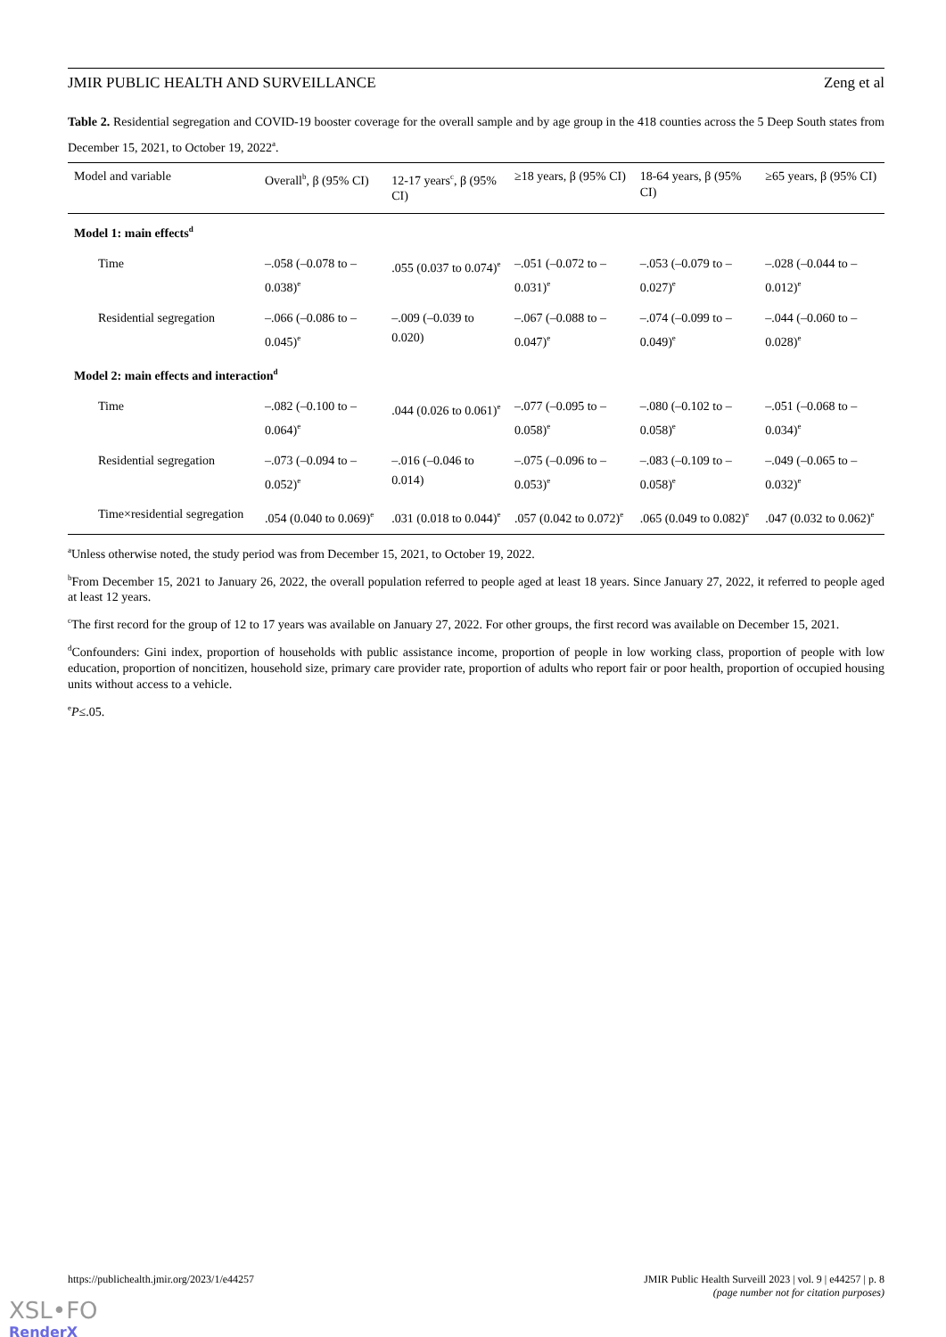JMIR PUBLIC HEALTH AND SURVEILLANCE Zeng et al
Table 2. Residential segregation and COVID-19 booster coverage for the overall sample and by age group in the 418 counties across the 5 Deep South states from December 15, 2021, to October 19, 2022<sup>a</sup>.
| Model and variable | Overall<sup>b</sup>, β (95% CI) | 12-17 years<sup>c</sup>, β (95% CI) | ≥18 years, β (95% CI) | 18-64 years, β (95% CI) | ≥65 years, β (95% CI) |
| --- | --- | --- | --- | --- | --- |
| Model 1: main effects<sup>d</sup> | | | | | |
| Time | –.058 (–0.078 to –0.038)<sup>e</sup> | .055 (0.037 to 0.074)<sup>e</sup> | –.051 (–0.072 to –0.031)<sup>e</sup> | –.053 (–0.079 to –0.027)<sup>e</sup> | –.028 (–0.044 to –0.012)<sup>e</sup> |
| Residential segregation | –.066 (–0.086 to –0.045)<sup>e</sup> | –.009 (–0.039 to 0.020) | –.067 (–0.088 to –0.047)<sup>e</sup> | –.074 (–0.099 to –0.049)<sup>e</sup> | –.044 (–0.060 to –0.028)<sup>e</sup> |
| Model 2: main effects and interaction<sup>d</sup> | | | | | |
| Time | –.082 (–0.100 to –0.064)<sup>e</sup> | .044 (0.026 to 0.061)<sup>e</sup> | –.077 (–0.095 to –0.058)<sup>e</sup> | –.080 (–0.102 to –0.058)<sup>e</sup> | –.051 (–0.068 to –0.034)<sup>e</sup> |
| Residential segregation | –.073 (–0.094 to –0.052)<sup>e</sup> | –.016 (–0.046 to 0.014) | –.075 (–0.096 to –0.053)<sup>e</sup> | –.083 (–0.109 to –0.058)<sup>e</sup> | –.049 (–0.065 to –0.032)<sup>e</sup> |
| Time×residential segregation | .054 (0.040 to 0.069)<sup>e</sup> | .031 (0.018 to 0.044)<sup>e</sup> | .057 (0.042 to 0.072)<sup>e</sup> | .065 (0.049 to 0.082)<sup>e</sup> | .047 (0.032 to 0.062)<sup>e</sup> |
<sup>a</sup> Unless otherwise noted, the study period was from December 15, 2021, to October 19, 2022.
<sup>b</sup> From December 15, 2021 to January 26, 2022, the overall population referred to people aged at least 18 years. Since January 27, 2022, it referred to people aged at least 12 years.
<sup>c</sup> The first record for the group of 12 to 17 years was available on January 27, 2022. For other groups, the first record was available on December 15, 2021.
<sup>d</sup> Confounders: Gini index, proportion of households with public assistance income, proportion of people in low working class, proportion of people with low education, proportion of noncitizen, household size, primary care provider rate, proportion of adults who report fair or poor health, proportion of occupied housing units without access to a vehicle.
<sup>e</sup> P≤.05.
https://publichealth.jmir.org/2023/1/e44257 JMIR Public Health Surveill 2023 | vol. 9 | e44257 | p. 8
(page number not for citation purposes)
XSL•FO
RenderX